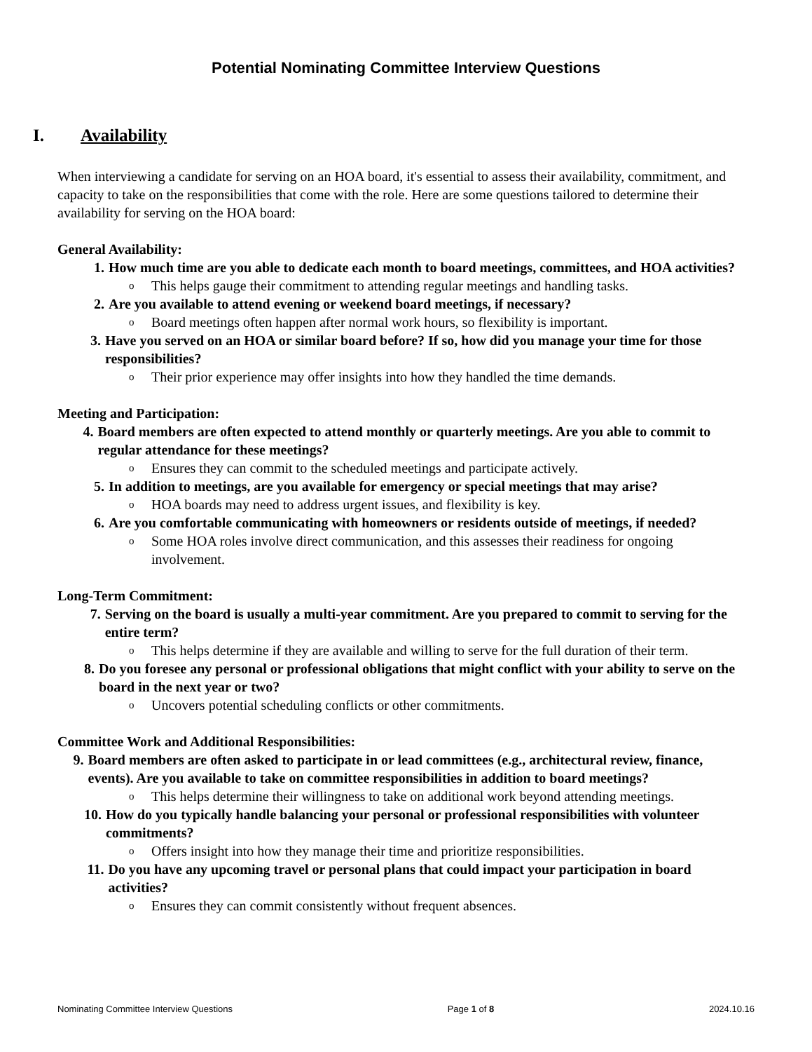Potential Nominating Committee Interview Questions
I. Availability
When interviewing a candidate for serving on an HOA board, it's essential to assess their availability, commitment, and capacity to take on the responsibilities that come with the role. Here are some questions tailored to determine their availability for serving on the HOA board:
General Availability:
1. How much time are you able to dedicate each month to board meetings, committees, and HOA activities?
o This helps gauge their commitment to attending regular meetings and handling tasks.
2. Are you available to attend evening or weekend board meetings, if necessary?
o Board meetings often happen after normal work hours, so flexibility is important.
3. Have you served on an HOA or similar board before? If so, how did you manage your time for those responsibilities?
o Their prior experience may offer insights into how they handled the time demands.
Meeting and Participation:
4. Board members are often expected to attend monthly or quarterly meetings. Are you able to commit to regular attendance for these meetings?
o Ensures they can commit to the scheduled meetings and participate actively.
5. In addition to meetings, are you available for emergency or special meetings that may arise?
o HOA boards may need to address urgent issues, and flexibility is key.
6. Are you comfortable communicating with homeowners or residents outside of meetings, if needed?
o Some HOA roles involve direct communication, and this assesses their readiness for ongoing involvement.
Long-Term Commitment:
7. Serving on the board is usually a multi-year commitment. Are you prepared to commit to serving for the entire term?
o This helps determine if they are available and willing to serve for the full duration of their term.
8. Do you foresee any personal or professional obligations that might conflict with your ability to serve on the board in the next year or two?
o Uncovers potential scheduling conflicts or other commitments.
Committee Work and Additional Responsibilities:
9. Board members are often asked to participate in or lead committees (e.g., architectural review, finance, events). Are you available to take on committee responsibilities in addition to board meetings?
o This helps determine their willingness to take on additional work beyond attending meetings.
10. How do you typically handle balancing your personal or professional responsibilities with volunteer commitments?
o Offers insight into how they manage their time and prioritize responsibilities.
11. Do you have any upcoming travel or personal plans that could impact your participation in board activities?
o Ensures they can commit consistently without frequent absences.
Nominating Committee Interview Questions Page 1 of 8 2024.10.16